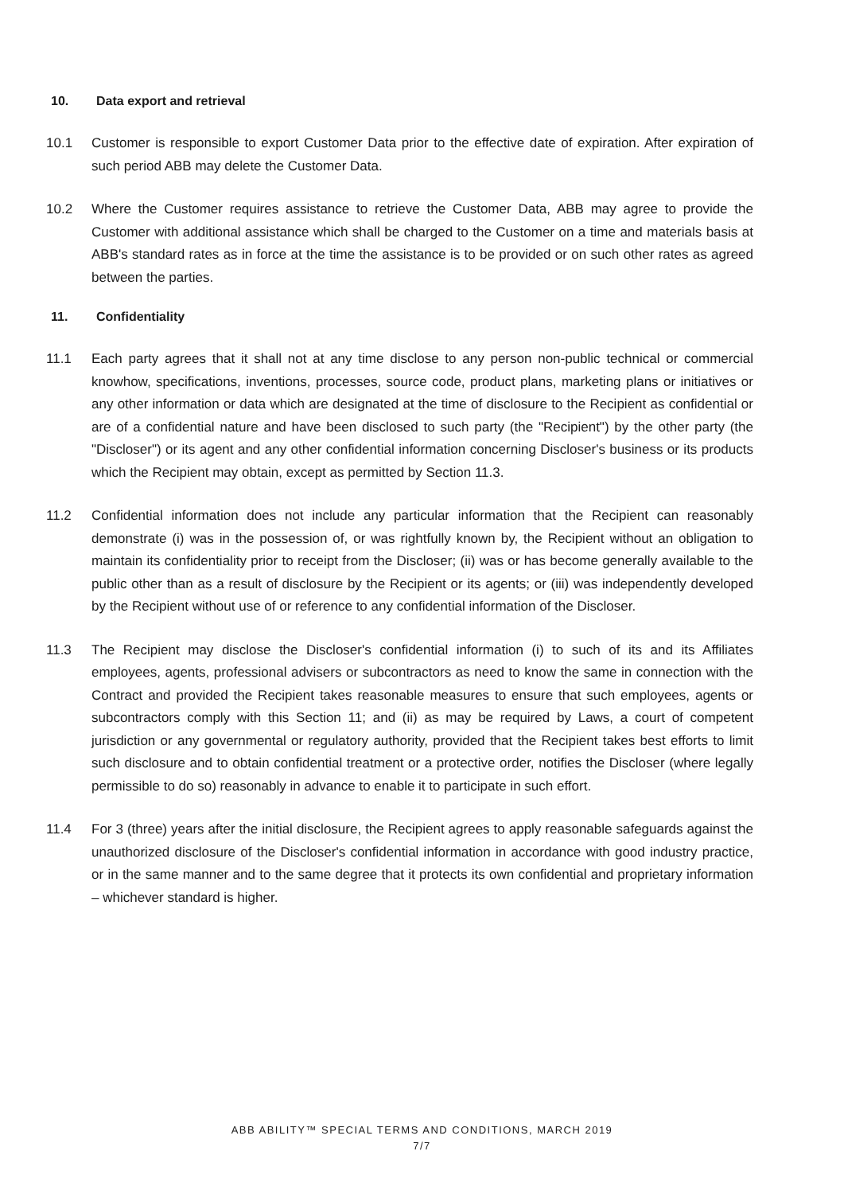10. Data export and retrieval
10.1 Customer is responsible to export Customer Data prior to the effective date of expiration. After expiration of such period ABB may delete the Customer Data.
10.2 Where the Customer requires assistance to retrieve the Customer Data, ABB may agree to provide the Customer with additional assistance which shall be charged to the Customer on a time and materials basis at ABB's standard rates as in force at the time the assistance is to be provided or on such other rates as agreed between the parties.
11. Confidentiality
11.1 Each party agrees that it shall not at any time disclose to any person non-public technical or commercial knowhow, specifications, inventions, processes, source code, product plans, marketing plans or initiatives or any other information or data which are designated at the time of disclosure to the Recipient as confidential or are of a confidential nature and have been disclosed to such party (the "Recipient") by the other party (the "Discloser") or its agent and any other confidential information concerning Discloser's business or its products which the Recipient may obtain, except as permitted by Section 11.3.
11.2 Confidential information does not include any particular information that the Recipient can reasonably demonstrate (i) was in the possession of, or was rightfully known by, the Recipient without an obligation to maintain its confidentiality prior to receipt from the Discloser; (ii) was or has become generally available to the public other than as a result of disclosure by the Recipient or its agents; or (iii) was independently developed by the Recipient without use of or reference to any confidential information of the Discloser.
11.3 The Recipient may disclose the Discloser's confidential information (i) to such of its and its Affiliates employees, agents, professional advisers or subcontractors as need to know the same in connection with the Contract and provided the Recipient takes reasonable measures to ensure that such employees, agents or subcontractors comply with this Section 11; and (ii) as may be required by Laws, a court of competent jurisdiction or any governmental or regulatory authority, provided that the Recipient takes best efforts to limit such disclosure and to obtain confidential treatment or a protective order, notifies the Discloser (where legally permissible to do so) reasonably in advance to enable it to participate in such effort.
11.4 For 3 (three) years after the initial disclosure, the Recipient agrees to apply reasonable safeguards against the unauthorized disclosure of the Discloser's confidential information in accordance with good industry practice, or in the same manner and to the same degree that it protects its own confidential and proprietary information – whichever standard is higher.
ABB ABILITY™ SPECIAL TERMS AND CONDITIONS, MARCH 2019
7/7